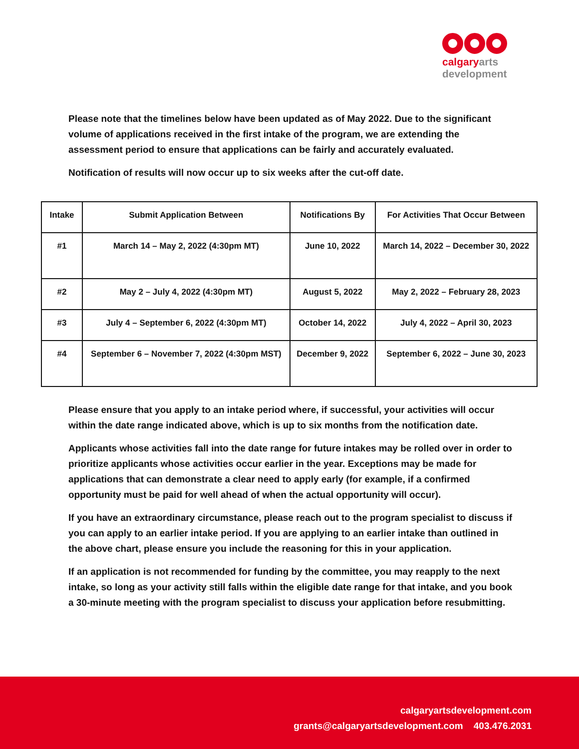calgaryarts
development
Please note that the timelines below have been updated as of May 2022. Due to the significant volume of applications received in the first intake of the program, we are extending the assessment period to ensure that applications can be fairly and accurately evaluated.
Notification of results will now occur up to six weeks after the cut-off date.
| Intake | Submit Application Between | Notifications By | For Activities That Occur Between |
| --- | --- | --- | --- |
| #1 | March 14 – May 2, 2022 (4:30pm MT) | June 10, 2022 | March 14, 2022 – December 30, 2022 |
| #2 | May 2 – July 4, 2022 (4:30pm MT) | August 5, 2022 | May 2, 2022 – February 28, 2023 |
| #3 | July 4 – September 6, 2022 (4:30pm MT) | October 14, 2022 | July 4, 2022 – April 30, 2023 |
| #4 | September 6 – November 7, 2022 (4:30pm MST) | December 9, 2022 | September 6, 2022 – June 30, 2023 |
Please ensure that you apply to an intake period where, if successful, your activities will occur within the date range indicated above, which is up to six months from the notification date.
Applicants whose activities fall into the date range for future intakes may be rolled over in order to prioritize applicants whose activities occur earlier in the year. Exceptions may be made for applications that can demonstrate a clear need to apply early (for example, if a confirmed opportunity must be paid for well ahead of when the actual opportunity will occur).
If you have an extraordinary circumstance, please reach out to the program specialist to discuss if you can apply to an earlier intake period. If you are applying to an earlier intake than outlined in the above chart, please ensure you include the reasoning for this in your application.
If an application is not recommended for funding by the committee, you may reapply to the next intake, so long as your activity still falls within the eligible date range for that intake, and you book a 30-minute meeting with the program specialist to discuss your application before resubmitting.
calgaryartsdevelopment.com
grants@calgaryartsdevelopment.com 403.476.2031